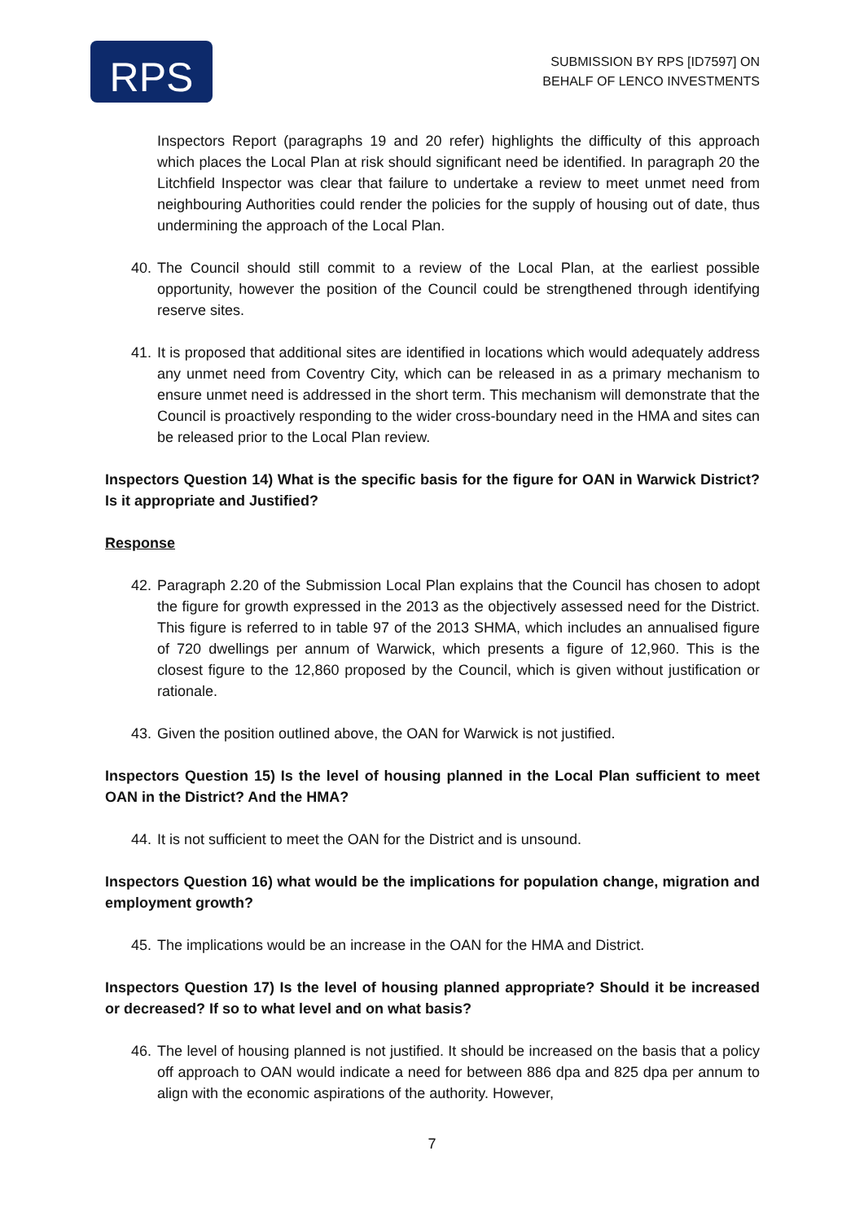RPS
SUBMISSION BY RPS [ID7597] ON
BEHALF OF LENCO INVESTMENTS
Inspectors Report (paragraphs 19 and 20 refer) highlights the difficulty of this approach which places the Local Plan at risk should significant need be identified. In paragraph 20 the Litchfield Inspector was clear that failure to undertake a review to meet unmet need from neighbouring Authorities could render the policies for the supply of housing out of date, thus undermining the approach of the Local Plan.
40. The Council should still commit to a review of the Local Plan, at the earliest possible opportunity, however the position of the Council could be strengthened through identifying reserve sites.
41. It is proposed that additional sites are identified in locations which would adequately address any unmet need from Coventry City, which can be released in as a primary mechanism to ensure unmet need is addressed in the short term. This mechanism will demonstrate that the Council is proactively responding to the wider cross-boundary need in the HMA and sites can be released prior to the Local Plan review.
Inspectors Question 14) What is the specific basis for the figure for OAN in Warwick District? Is it appropriate and Justified?
Response
42. Paragraph 2.20 of the Submission Local Plan explains that the Council has chosen to adopt the figure for growth expressed in the 2013 as the objectively assessed need for the District. This figure is referred to in table 97 of the 2013 SHMA, which includes an annualised figure of 720 dwellings per annum of Warwick, which presents a figure of 12,960. This is the closest figure to the 12,860 proposed by the Council, which is given without justification or rationale.
43. Given the position outlined above, the OAN for Warwick is not justified.
Inspectors Question 15) Is the level of housing planned in the Local Plan sufficient to meet OAN in the District? And the HMA?
44. It is not sufficient to meet the OAN for the District and is unsound.
Inspectors Question 16) what would be the implications for population change, migration and employment growth?
45. The implications would be an increase in the OAN for the HMA and District.
Inspectors Question 17) Is the level of housing planned appropriate? Should it be increased or decreased? If so to what level and on what basis?
46. The level of housing planned is not justified. It should be increased on the basis that a policy off approach to OAN would indicate a need for between 886 dpa and 825 dpa per annum to align with the economic aspirations of the authority. However,
7